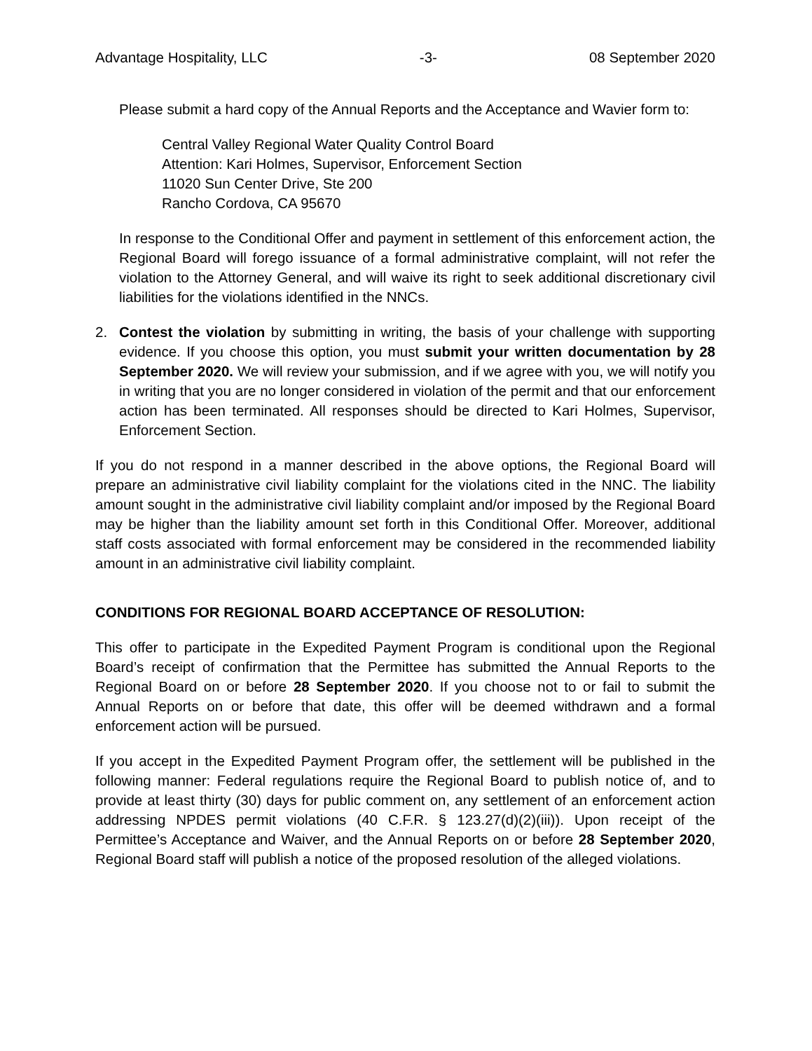Advantage Hospitality, LLC -3- 08 September 2020
Please submit a hard copy of the Annual Reports and the Acceptance and Wavier form to:
Central Valley Regional Water Quality Control Board
Attention: Kari Holmes, Supervisor, Enforcement Section
11020 Sun Center Drive, Ste 200
Rancho Cordova, CA 95670
In response to the Conditional Offer and payment in settlement of this enforcement action, the Regional Board will forego issuance of a formal administrative complaint, will not refer the violation to the Attorney General, and will waive its right to seek additional discretionary civil liabilities for the violations identified in the NNCs.
2. Contest the violation by submitting in writing, the basis of your challenge with supporting evidence. If you choose this option, you must submit your written documentation by 28 September 2020. We will review your submission, and if we agree with you, we will notify you in writing that you are no longer considered in violation of the permit and that our enforcement action has been terminated. All responses should be directed to Kari Holmes, Supervisor, Enforcement Section.
If you do not respond in a manner described in the above options, the Regional Board will prepare an administrative civil liability complaint for the violations cited in the NNC. The liability amount sought in the administrative civil liability complaint and/or imposed by the Regional Board may be higher than the liability amount set forth in this Conditional Offer. Moreover, additional staff costs associated with formal enforcement may be considered in the recommended liability amount in an administrative civil liability complaint.
CONDITIONS FOR REGIONAL BOARD ACCEPTANCE OF RESOLUTION:
This offer to participate in the Expedited Payment Program is conditional upon the Regional Board’s receipt of confirmation that the Permittee has submitted the Annual Reports to the Regional Board on or before 28 September 2020. If you choose not to or fail to submit the Annual Reports on or before that date, this offer will be deemed withdrawn and a formal enforcement action will be pursued.
If you accept in the Expedited Payment Program offer, the settlement will be published in the following manner: Federal regulations require the Regional Board to publish notice of, and to provide at least thirty (30) days for public comment on, any settlement of an enforcement action addressing NPDES permit violations (40 C.F.R. § 123.27(d)(2)(iii)). Upon receipt of the Permittee’s Acceptance and Waiver, and the Annual Reports on or before 28 September 2020, Regional Board staff will publish a notice of the proposed resolution of the alleged violations.